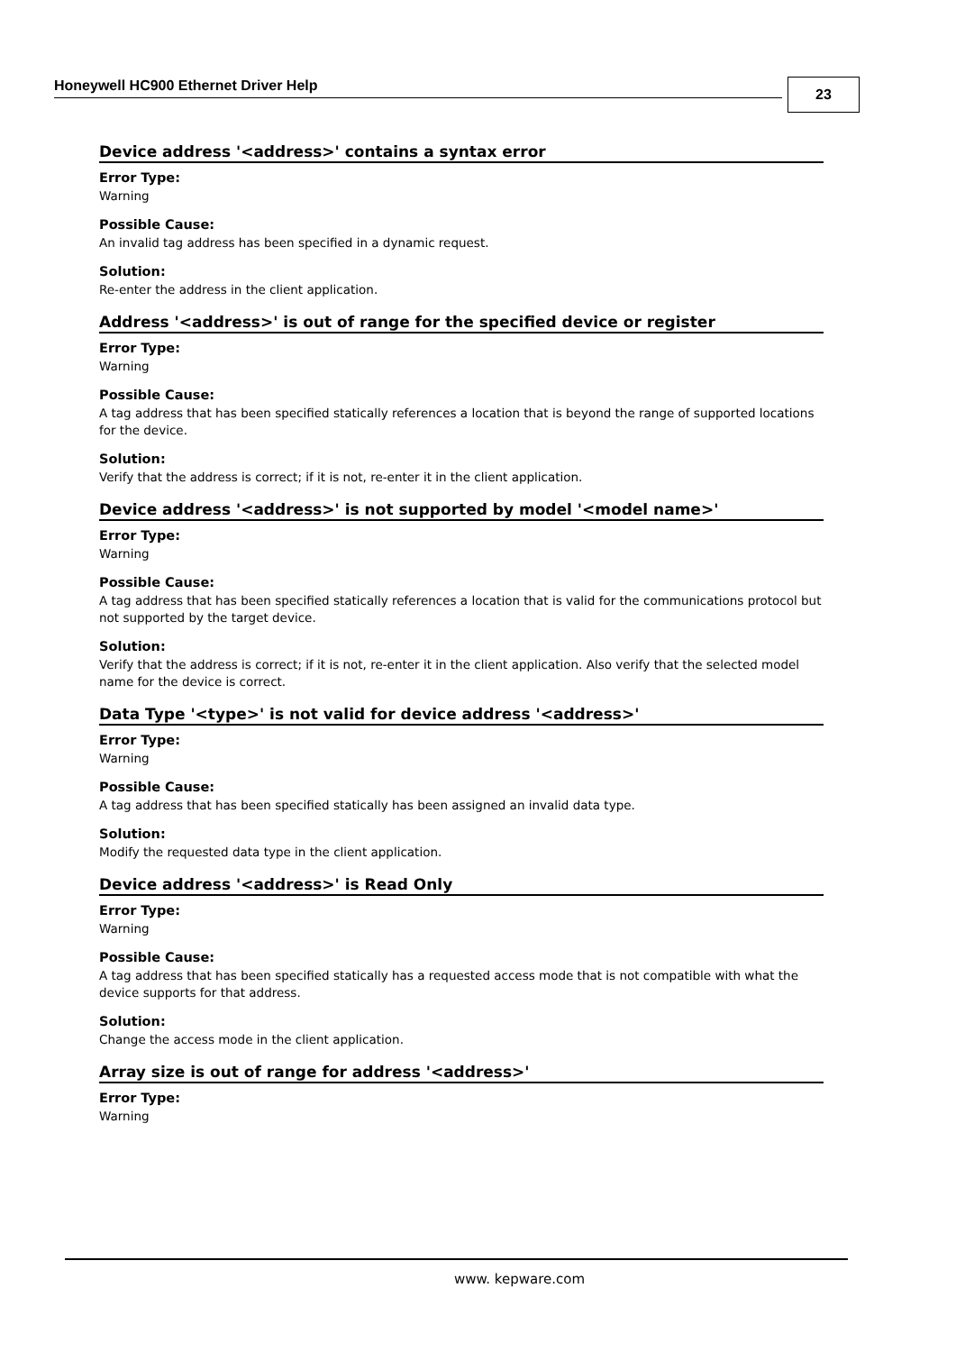Honeywell HC900 Ethernet Driver Help 23
Device address '<address>' contains a syntax error
Error Type:
Warning
Possible Cause:
An invalid tag address has been specified in a dynamic request.
Solution:
Re-enter the address in the client application.
Address '<address>' is out of range for the specified device or register
Error Type:
Warning
Possible Cause:
A tag address that has been specified statically references a location that is beyond the range of supported locations for the device.
Solution:
Verify that the address is correct; if it is not, re-enter it in the client application.
Device address '<address>' is not supported by model '<model name>'
Error Type:
Warning
Possible Cause:
A tag address that has been specified statically references a location that is valid for the communications protocol but not supported by the target device.
Solution:
Verify that the address is correct; if it is not, re-enter it in the client application. Also verify that the selected model name for the device is correct.
Data Type '<type>' is not valid for device address '<address>'
Error Type:
Warning
Possible Cause:
A tag address that has been specified statically has been assigned an invalid data type.
Solution:
Modify the requested data type in the client application.
Device address '<address>' is Read Only
Error Type:
Warning
Possible Cause:
A tag address that has been specified statically has a requested access mode that is not compatible with what the device supports for that address.
Solution:
Change the access mode in the client application.
Array size is out of range for address '<address>'
Error Type:
Warning
www. kepware.com